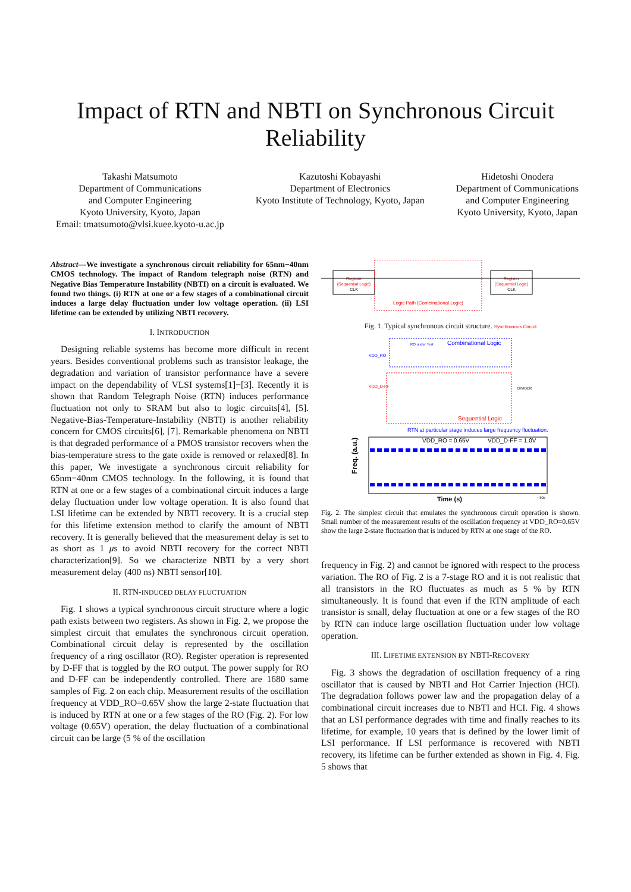Impact of RTN and NBTI on Synchronous Circuit
Reliability
Takashi Matsumoto
Department of Communications
and Computer Engineering
Kyoto University, Kyoto, Japan
Email: tmatsumoto@vlsi.kuee.kyoto-u.ac.jp
Kazutoshi Kobayashi
Department of Electronics
Kyoto Institute of Technology, Kyoto, Japan
Hidetoshi Onodera
Department of Communications
and Computer Engineering
Kyoto University, Kyoto, Japan
Abstract—We investigate a synchronous circuit reliability for 65nm−40nm CMOS technology. The impact of Random telegraph noise (RTN) and Negative Bias Temperature Instability (NBTI) on a circuit is evaluated. We found two things. (i) RTN at one or a few stages of a combinational circuit induces a large delay fluctuation under low voltage operation. (ii) LSI lifetime can be extended by utilizing NBTI recovery.
I. INTRODUCTION
Designing reliable systems has become more difficult in recent years. Besides conventional problems such as transistor leakage, the degradation and variation of transistor performance have a severe impact on the dependability of VLSI systems[1]−[3]. Recently it is shown that Random Telegraph Noise (RTN) induces performance fluctuation not only to SRAM but also to logic circuits[4], [5]. Negative-Bias-Temperature-Instability (NBTI) is another reliability concern for CMOS circuits[6], [7]. Remarkable phenomena on NBTI is that degraded performance of a PMOS transistor recovers when the bias-temperature stress to the gate oxide is removed or relaxed[8]. In this paper, We investigate a synchronous circuit reliability for 65nm−40nm CMOS technology. In the following, it is found that RTN at one or a few stages of a combinational circuit induces a large delay fluctuation under low voltage operation. It is also found that LSI lifetime can be extended by NBTI recovery. It is a crucial step for this lifetime extension method to clarify the amount of NBTI recovery. It is generally believed that the measurement delay is set to as short as 1 μs to avoid NBTI recovery for the correct NBTI characterization[9]. So we characterize NBTI by a very short measurement delay (400 ns) NBTI sensor[10].
II. RTN-INDUCED DELAY FLUCTUATION
Fig. 1 shows a typical synchronous circuit structure where a logic path exists between two registers. As shown in Fig. 2, we propose the simplest circuit that emulates the synchronous circuit operation. Combinational circuit delay is represented by the oscillation frequency of a ring oscillator (RO). Register operation is represented by D-FF that is toggled by the RO output. The power supply for RO and D-FF can be independently controlled. There are 1680 same samples of Fig. 2 on each chip. Measurement results of the oscillation frequency at VDD_RO=0.65V show the large 2-state fluctuation that is induced by RTN at one or a few stages of the RO (Fig. 2). For low voltage (0.65V) operation, the delay fluctuation of a combinational circuit can be large (5 % of the oscillation
Register
(Sequential Logic)
CLK
Logic Path (Combinational Logic)
Register
(Sequential Logic)
CLK
Fig. 1. Typical synchronous circuit structure. Synchronous Circuit
RO under Test
Combinational Logic
VDD_RO
VDD_D-FF
DIVIDER
Sequential Logic
RTN at particular stage induces large frequency fluctuation.
VDD_RO = 0.65V
VDD_D-FF = 1.0V
Freq. (a.u.)
Time (s)
~ 80s
Fig. 2. The simplest circuit that emulates the synchronous circuit operation is shown. Small number of the measurement results of the oscillation frequency at VDD_RO=0.65V show the large 2-state fluctuation that is induced by RTN at one stage of the RO.
frequency in Fig. 2) and cannot be ignored with respect to the process variation. The RO of Fig. 2 is a 7-stage RO and it is not realistic that all transistors in the RO fluctuates as much as 5 % by RTN simultaneously. It is found that even if the RTN amplitude of each transistor is small, delay fluctuation at one or a few stages of the RO by RTN can induce large oscillation fluctuation under low voltage operation.
III. LIFETIME EXTENSION BY NBTI-RECOVERY
Fig. 3 shows the degradation of oscillation frequency of a ring oscillator that is caused by NBTI and Hot Carrier Injection (HCI). The degradation follows power law and the propagation delay of a combinational circuit increases due to NBTI and HCI. Fig. 4 shows that an LSI performance degrades with time and finally reaches to its lifetime, for example, 10 years that is defined by the lower limit of LSI performance. If LSI performance is recovered with NBTI recovery, its lifetime can be further extended as shown in Fig. 4. Fig. 5 shows that